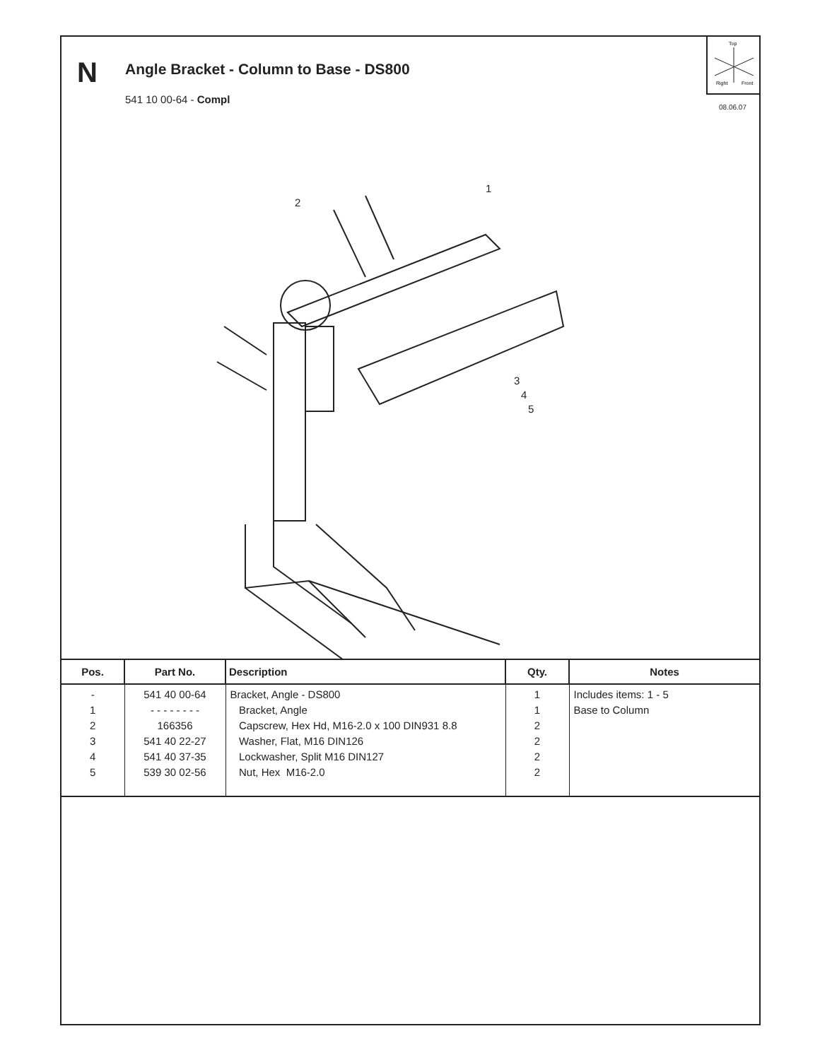N
Angle Bracket - Column to Base - DS800
541 10 00-64 - Compl
Top
Right
Front
08.06.07
1
2
3
4
5
| Pos. | Part No. | Description | Qty. | Notes |
| --- | --- | --- | --- | --- |
| - 1 2 3 4 5 | 541 40 00-64 - - - - - - - - 166356 541 40 22-27 541 40 37-35 539 30 02-56 | Bracket, Angle - DS800 Bracket, Angle Capscrew, Hex Hd, M16-2.0 x 100 DIN931 8.8 Washer, Flat, M16 DIN126 Lockwasher, Split M16 DIN127 Nut, Hex M16-2.0 | 1 1 2 2 2 2 | Includes items: 1 - 5 Base to Column |